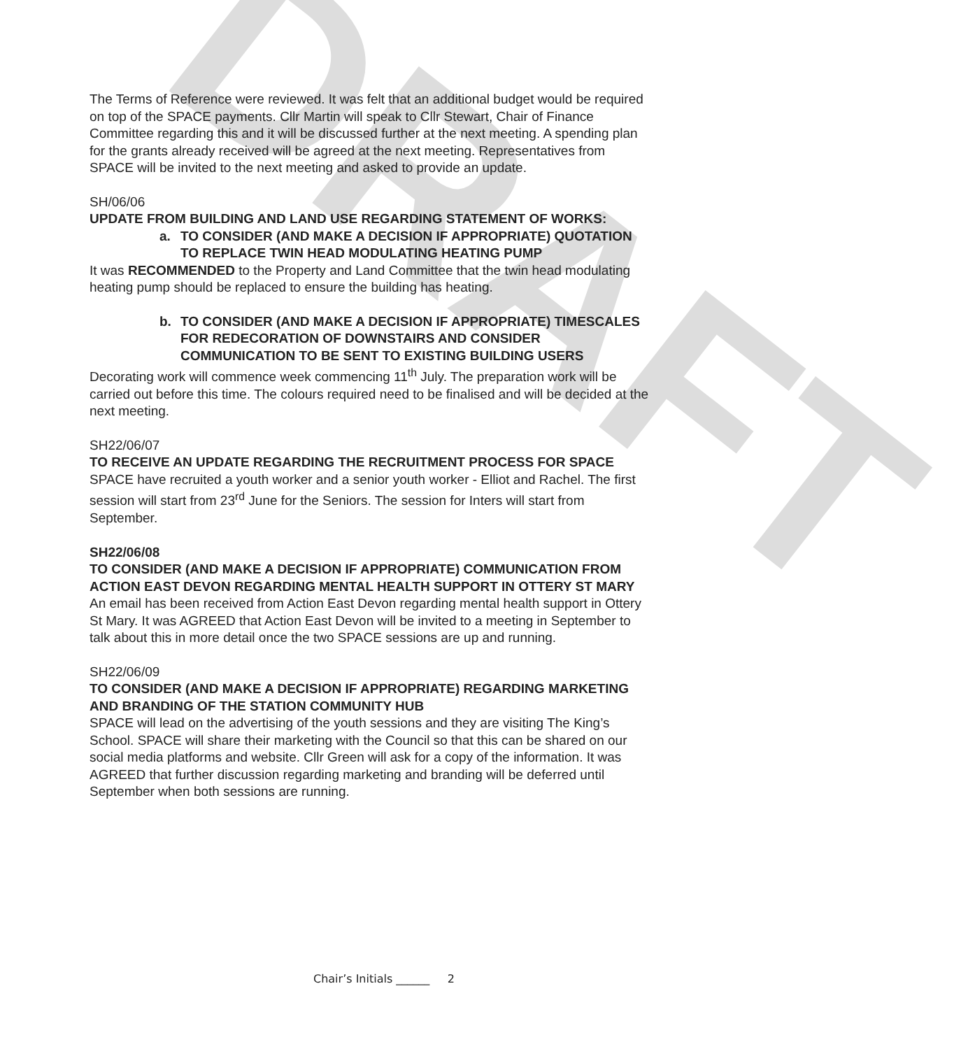DRAFT
The Terms of Reference were reviewed. It was felt that an additional budget would be required on top of the SPACE payments. Cllr Martin will speak to Cllr Stewart, Chair of Finance Committee regarding this and it will be discussed further at the next meeting. A spending plan for the grants already received will be agreed at the next meeting. Representatives from SPACE will be invited to the next meeting and asked to provide an update.
SH/06/06
UPDATE FROM BUILDING AND LAND USE REGARDING STATEMENT OF WORKS:
a. TO CONSIDER (AND MAKE A DECISION IF APPROPRIATE) QUOTATION TO REPLACE TWIN HEAD MODULATING HEATING PUMP
It was RECOMMENDED to the Property and Land Committee that the twin head modulating heating pump should be replaced to ensure the building has heating.
b. TO CONSIDER (AND MAKE A DECISION IF APPROPRIATE) TIMESCALES FOR REDECORATION OF DOWNSTAIRS AND CONSIDER COMMUNICATION TO BE SENT TO EXISTING BUILDING USERS
Decorating work will commence week commencing 11<sup>th</sup> July. The preparation work will be carried out before this time. The colours required need to be finalised and will be decided at the next meeting.
SH22/06/07
TO RECEIVE AN UPDATE REGARDING THE RECRUITMENT PROCESS FOR SPACE
SPACE have recruited a youth worker and a senior youth worker - Elliot and Rachel. The first session will start from 23<sup>rd</sup> June for the Seniors. The session for Inters will start from September.
SH22/06/08
TO CONSIDER (AND MAKE A DECISION IF APPROPRIATE) COMMUNICATION FROM ACTION EAST DEVON REGARDING MENTAL HEALTH SUPPORT IN OTTERY ST MARY
An email has been received from Action East Devon regarding mental health support in Ottery St Mary. It was AGREED that Action East Devon will be invited to a meeting in September to talk about this in more detail once the two SPACE sessions are up and running.
SH22/06/09
TO CONSIDER (AND MAKE A DECISION IF APPROPRIATE) REGARDING MARKETING AND BRANDING OF THE STATION COMMUNITY HUB
SPACE will lead on the advertising of the youth sessions and they are visiting The King’s School. SPACE will share their marketing with the Council so that this can be shared on our social media platforms and website. Cllr Green will ask for a copy of the information. It was AGREED that further discussion regarding marketing and branding will be deferred until September when both sessions are running.
Chair’s Initials ______ 2